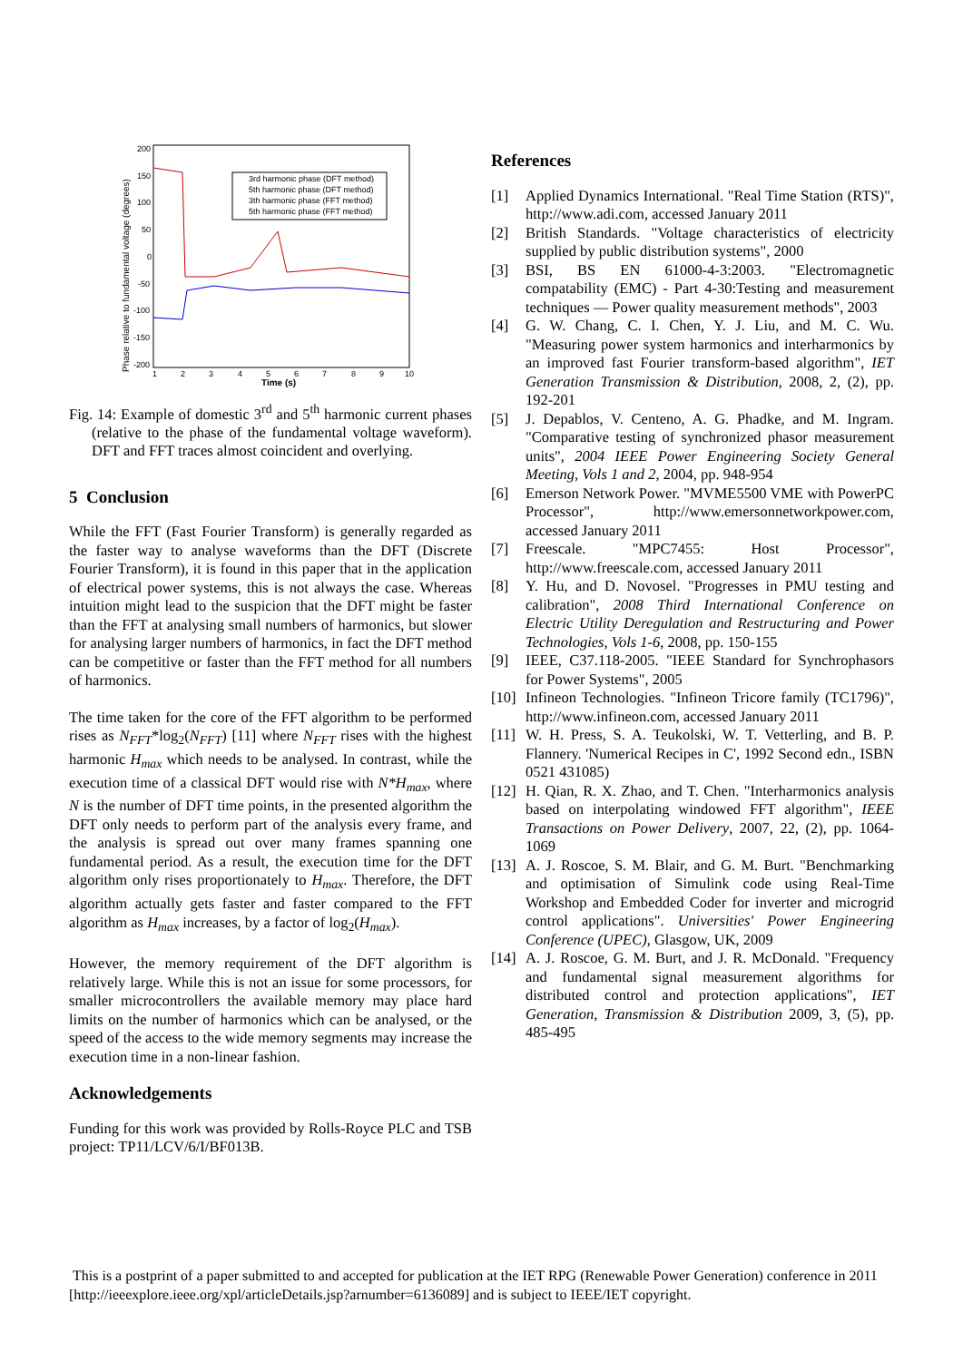Phase relative to fundamental voltage (degrees)
200
150
100
50
0
-50
-100
-150
-200
1
2
3
4
5
6
7
8
9
10
Time (s)
3rd harmonic phase (DFT method)
5th harmonic phase (DFT method)
3th harmonic phase (FFT method)
5th harmonic phase (FFT method)
Fig. 14: Example of domestic 3<sup>rd</sup> and 5<sup>th</sup> harmonic current phases (relative to the phase of the fundamental voltage waveform). DFT and FFT traces almost coincident and overlying.
5 Conclusion
While the FFT (Fast Fourier Transform) is generally regarded as the faster way to analyse waveforms than the DFT (Discrete Fourier Transform), it is found in this paper that in the application of electrical power systems, this is not always the case. Whereas intuition might lead to the suspicion that the DFT might be faster than the FFT at analysing small numbers of harmonics, but slower for analysing larger numbers of harmonics, in fact the DFT method can be competitive or faster than the FFT method for all numbers of harmonics.
The time taken for the core of the FFT algorithm to be performed rises as N<sub>FFT</sub>*log<sub>2</sub>(N<sub>FFT</sub>) [11] where N<sub>FFT</sub> rises with the highest harmonic H<sub>max</sub> which needs to be analysed. In contrast, while the execution time of a classical DFT would rise with N*H<sub>max</sub>, where N is the number of DFT time points, in the presented algorithm the DFT only needs to perform part of the analysis every frame, and the analysis is spread out over many frames spanning one fundamental period. As a result, the execution time for the DFT algorithm only rises proportionately to H<sub>max</sub>. Therefore, the DFT algorithm actually gets faster and faster compared to the FFT algorithm as H<sub>max</sub> increases, by a factor of log<sub>2</sub>(H<sub>max</sub>).
However, the memory requirement of the DFT algorithm is relatively large. While this is not an issue for some processors, for smaller microcontrollers the available memory may place hard limits on the number of harmonics which can be analysed, or the speed of the access to the wide memory segments may increase the execution time in a non-linear fashion.
Acknowledgements
Funding for this work was provided by Rolls-Royce PLC and TSB project: TP11/LCV/6/I/BF013B.
References
[1] Applied Dynamics International. "Real Time Station (RTS)", http://www.adi.com, accessed January 2011
[2] British Standards. "Voltage characteristics of electricity supplied by public distribution systems", 2000
[3] BSI, BS EN 61000-4-3:2003. "Electromagnetic compatability (EMC) - Part 4-30:Testing and measurement techniques — Power quality measurement methods", 2003
[4] G. W. Chang, C. I. Chen, Y. J. Liu, and M. C. Wu. "Measuring power system harmonics and interharmonics by an improved fast Fourier transform-based algorithm", IET Generation Transmission & Distribution, 2008, 2, (2), pp. 192-201
[5] J. Depablos, V. Centeno, A. G. Phadke, and M. Ingram. "Comparative testing of synchronized phasor measurement units", 2004 IEEE Power Engineering Society General Meeting, Vols 1 and 2, 2004, pp. 948-954
[6] Emerson Network Power. "MVME5500 VME with PowerPC Processor", http://www.emersonnetworkpower.com, accessed January 2011
[7] Freescale. "MPC7455: Host Processor", http://www.freescale.com, accessed January 2011
[8] Y. Hu, and D. Novosel. "Progresses in PMU testing and calibration", 2008 Third International Conference on Electric Utility Deregulation and Restructuring and Power Technologies, Vols 1-6, 2008, pp. 150-155
[9] IEEE, C37.118-2005. "IEEE Standard for Synchrophasors for Power Systems", 2005
[10]
Infineon Technologies. "Infineon Tricore family (TC1796)", http://www.infineon.com, accessed January 2011
[11]
W. H. Press, S. A. Teukolski, W. T. Vetterling, and B. P. Flannery. 'Numerical Recipes in C', 1992 Second edn., ISBN 0521 431085)
[12]
H. Qian, R. X. Zhao, and T. Chen. "Interharmonics analysis based on interpolating windowed FFT algorithm", IEEE Transactions on Power Delivery, 2007, 22, (2), pp. 1064-1069
[13]
A. J. Roscoe, S. M. Blair, and G. M. Burt. "Benchmarking and optimisation of Simulink code using Real-Time Workshop and Embedded Coder for inverter and microgrid control applications". Universities' Power Engineering Conference (UPEC), Glasgow, UK, 2009
[14]
A. J. Roscoe, G. M. Burt, and J. R. McDonald. "Frequency and fundamental signal measurement algorithms for distributed control and protection applications", IET Generation, Transmission & Distribution 2009, 3, (5), pp. 485-495
This is a postprint of a paper submitted to and accepted for publication at the IET RPG (Renewable Power Generation) conference in 2011 [http://ieeexplore.ieee.org/xpl/articleDetails.jsp?arnumber=6136089] and is subject to IEEE/IET copyright.